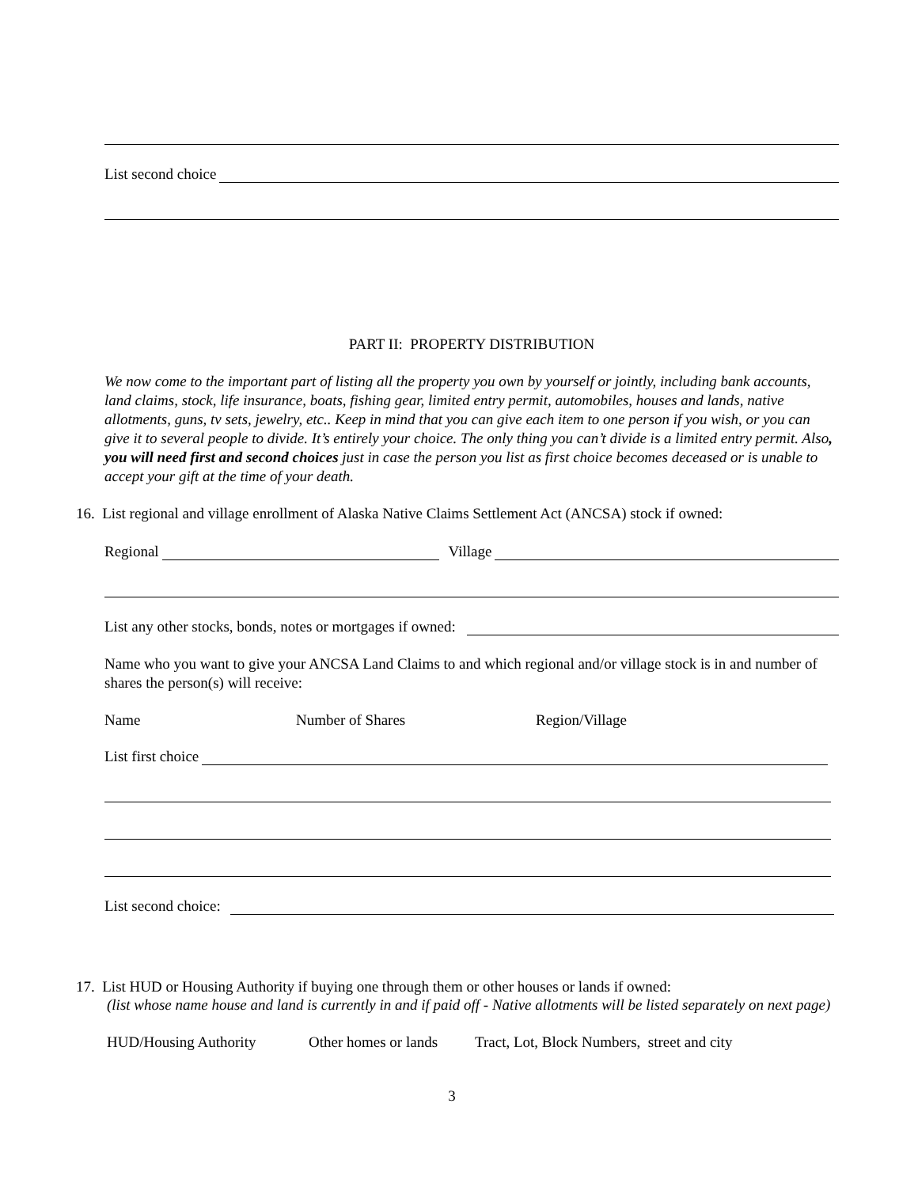List second choice
PART II: PROPERTY DISTRIBUTION
We now come to the important part of listing all the property you own by yourself or jointly, including bank accounts, land claims, stock, life insurance, boats, fishing gear, limited entry permit, automobiles, houses and lands, native allotments, guns, tv sets, jewelry, etc.. Keep in mind that you can give each item to one person if you wish, or you can give it to several people to divide. It’s entirely your choice. The only thing you can’t divide is a limited entry permit. Also, you will need first and second choices just in case the person you list as first choice becomes deceased or is unable to accept your gift at the time of your death.
16. List regional and village enrollment of Alaska Native Claims Settlement Act (ANCSA) stock if owned:
Regional Village
List any other stocks, bonds, notes or mortgages if owned:
Name who you want to give your ANCSA Land Claims to and which regional and/or village stock is in and number of shares the person(s) will receive:
Name Number of Shares Region/Village
List first choice
List second choice:
17. List HUD or Housing Authority if buying one through them or other houses or lands if owned:
(list whose name house and land is currently in and if paid off - Native allotments will be listed separately on next page)
HUD/Housing Authority Other homes or lands Tract, Lot, Block Numbers, street and city
3